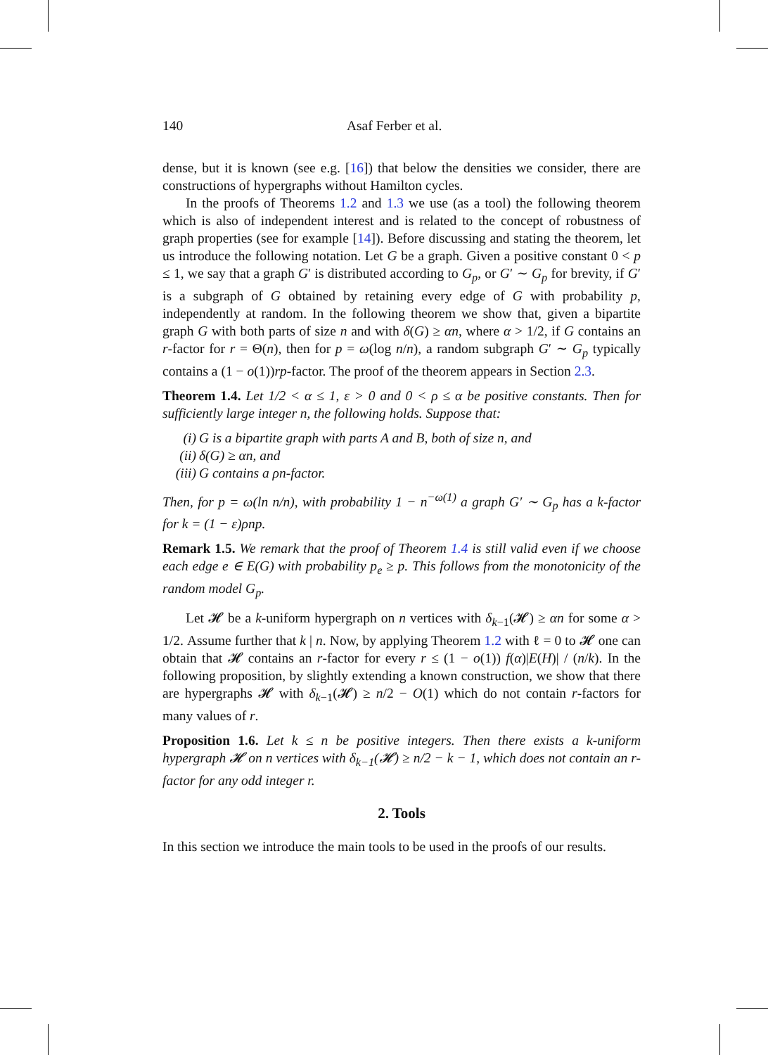140 Asaf Ferber et al.
dense, but it is known (see e.g. [16]) that below the densities we consider, there are constructions of hypergraphs without Hamilton cycles.
In the proofs of Theorems 1.2 and 1.3 we use (as a tool) the following theorem which is also of independent interest and is related to the concept of robustness of graph properties (see for example [14]). Before discussing and stating the theorem, let us introduce the following notation. Let G be a graph. Given a positive constant 0 < p ≤ 1, we say that a graph G′ is distributed according to G<sub>p</sub>, or G′ ∼ G<sub>p</sub> for brevity, if G′ is a subgraph of G obtained by retaining every edge of G with probability p, independently at random. In the following theorem we show that, given a bipartite graph G with both parts of size n and with δ(G) ≥ αn, where α > 1/2, if G contains an r-factor for r = Θ(n), then for p = ω(log n/n), a random subgraph G′ ∼ G<sub>p</sub> typically contains a (1 − o(1))rp-factor. The proof of the theorem appears in Section 2.3.
Theorem 1.4. Let 1/2 < α ≤ 1, ε > 0 and 0 < ρ ≤ α be positive constants. Then for sufficiently large integer n, the following holds. Suppose that:
(i) G is a bipartite graph with parts A and B, both of size n, and
(ii) δ(G) ≥ αn, and
(iii) G contains a ρn-factor.
Then, for p = ω(ln n/n), with probability 1 − n<sup>−ω(1)</sup> a graph G′ ∼ G<sub>p</sub> has a k-factor for k = (1 − ε)ρnp.
Remark 1.5. We remark that the proof of Theorem 1.4 is still valid even if we choose each edge e ∈ E(G) with probability p<sub>e</sub> ≥ p. This follows from the monotonicity of the random model G<sub>p</sub>.
Let 𝓗 be a k-uniform hypergraph on n vertices with δ<sub>k−1</sub>(𝓗) ≥ αn for some α > 1/2. Assume further that k | n. Now, by applying Theorem 1.2 with ℓ = 0 to 𝓗 one can obtain that 𝓗 contains an r-factor for every r ≤ (1 − o(1)) f(α)|E(H)| / (n/k). In the following proposition, by slightly extending a known construction, we show that there are hypergraphs 𝓗 with δ<sub>k−1</sub>(𝓗) ≥ n/2 − O(1) which do not contain r-factors for many values of r.
Proposition 1.6. Let k ≤ n be positive integers. Then there exists a k-uniform hypergraph 𝓗 on n vertices with δ<sub>k−1</sub>(𝓗) ≥ n/2 − k − 1, which does not contain an r-factor for any odd integer r.
2. Tools
In this section we introduce the main tools to be used in the proofs of our results.